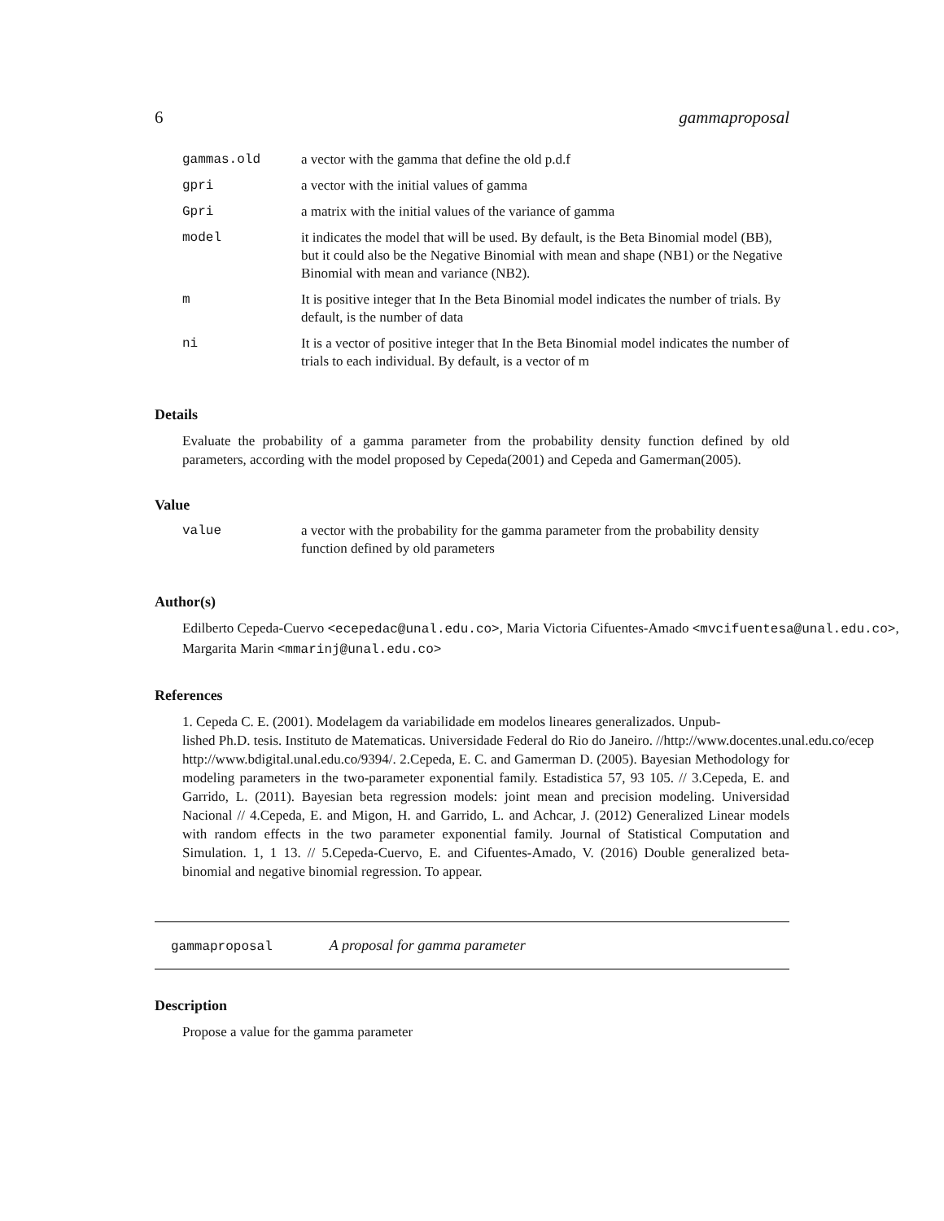6 gammaproposal
| gammas.old | a vector with the gamma that define the old p.d.f |
| gpri | a vector with the initial values of gamma |
| Gpri | a matrix with the initial values of the variance of gamma |
| model | it indicates the model that will be used. By default, is the Beta Binomial model (BB), but it could also be the Negative Binomial with mean and shape (NB1) or the Negative Binomial with mean and variance (NB2). |
| m | It is positive integer that In the Beta Binomial model indicates the number of trials. By default, is the number of data |
| ni | It is a vector of positive integer that In the Beta Binomial model indicates the number of trials to each individual. By default, is a vector of m |
Details
Evaluate the probability of a gamma parameter from the probability density function defined by old parameters, according with the model proposed by Cepeda(2001) and Cepeda and Gamerman(2005).
Value
| value | a vector with the probability for the gamma parameter from the probability density function defined by old parameters |
Author(s)
Edilberto Cepeda-Cuervo <ecepedac@unal.edu.co>, Maria Victoria Cifuentes-Amado <mvcifuentesa@unal.edu.co>,
Margarita Marin <mmarinj@unal.edu.co>
References
1. Cepeda C. E. (2001). Modelagem da variabilidade em modelos lineares generalizados. Unpub-
lished Ph.D. tesis. Instituto de Matematicas. Universidade Federal do Rio do Janeiro. //http://www.docentes.unal.edu.co/ecep
http://www.bdigital.unal.edu.co/9394/. 2.Cepeda, E. C. and Gamerman D. (2005). Bayesian Methodology for modeling parameters in the two-parameter exponential family. Estadistica 57, 93 105. // 3.Cepeda, E. and Garrido, L. (2011). Bayesian beta regression models: joint mean and precision modeling. Universidad Nacional // 4.Cepeda, E. and Migon, H. and Garrido, L. and Achcar, J. (2012) Generalized Linear models with random effects in the two parameter exponential family. Journal of Statistical Computation and Simulation. 1, 1 13. // 5.Cepeda-Cuervo, E. and Cifuentes-Amado, V. (2016) Double generalized beta-binomial and negative binomial regression. To appear.
gammaproposal A proposal for gamma parameter
Description
Propose a value for the gamma parameter